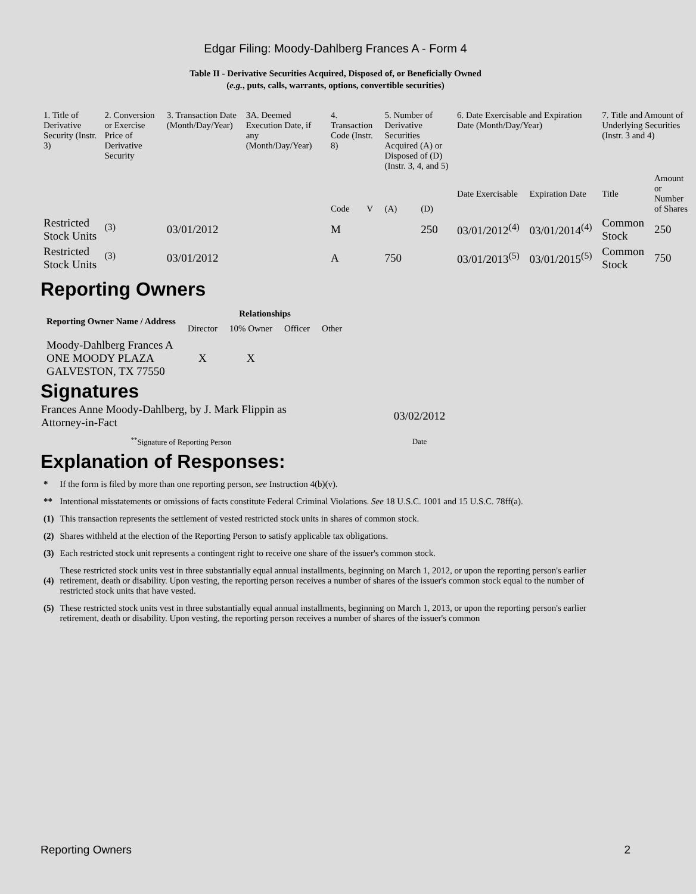Edgar Filing: Moody-Dahlberg Frances A - Form 4
Table II - Derivative Securities Acquired, Disposed of, or Beneficially Owned
(e.g., puts, calls, warrants, options, convertible securities)
| 1. Title of Derivative Security (Instr. 3) | 2. Conversion or Exercise Price of Derivative Security | 3. Transaction Date (Month/Day/Year) | 3A. Deemed Execution Date, if any (Month/Day/Year) | 4. Transaction Code (Instr. 8) | | 5. Number of Derivative Securities Acquired (A) or Disposed of (D) (Instr. 3, 4, and 5) | | 6. Date Exercisable and Expiration Date (Month/Day/Year) | | 7. Title and Amount of Underlying Securities (Instr. 3 and 4) | |
| | | | | Code | V | (A) | (D) | Date Exercisable | Expiration Date | Title | Amount or Number of Shares |
| Restricted Stock Units | <sup>(3)</sup> | 03/01/2012 | | M | | | 250 | 03/01/2012<sup>(4)</sup> | 03/01/2014<sup>(4)</sup> | Common Stock | 250 |
| Restricted Stock Units | <sup>(3)</sup> | 03/01/2012 | | A | | 750 | | 03/01/2013<sup>(5)</sup> | 03/01/2015<sup>(5)</sup> | Common Stock | 750 |
Reporting Owners
| Reporting Owner Name / Address | Relationships | | | |
| --- | --- | --- | --- | --- |
| | Director | 10% Owner | Officer | Other |
| Moody-Dahlberg Frances A ONE MOODY PLAZA GALVESTON, TX 77550 | X | X | | |
Signatures
| Frances Anne Moody-Dahlberg, by J. Mark Flippin as Attorney-in-Fact | 03/02/2012 |
| <sup>**</sup> Signature of Reporting Person | Date |
Explanation of Responses:
| * | If the form is filed by more than one reporting person, see Instruction 4(b)(v). |
| ** | Intentional misstatements or omissions of facts constitute Federal Criminal Violations. See 18 U.S.C. 1001 and 15 U.S.C. 78ff(a). |
| (1) | This transaction represents the settlement of vested restricted stock units in shares of common stock. |
| (2) | Shares withheld at the election of the Reporting Person to satisfy applicable tax obligations. |
| (3) | Each restricted stock unit represents a contingent right to receive one share of the issuer's common stock. |
| (4) | These restricted stock units vest in three substantially equal annual installments, beginning on March 1, 2012, or upon the reporting person's earlier retirement, death or disability. Upon vesting, the reporting person receives a number of shares of the issuer's common stock equal to the number of restricted stock units that have vested. |
| (5) | These restricted stock units vest in three substantially equal annual installments, beginning on March 1, 2013, or upon the reporting person's earlier retirement, death or disability. Upon vesting, the reporting person receives a number of shares of the issuer's common |
Reporting Owners 2